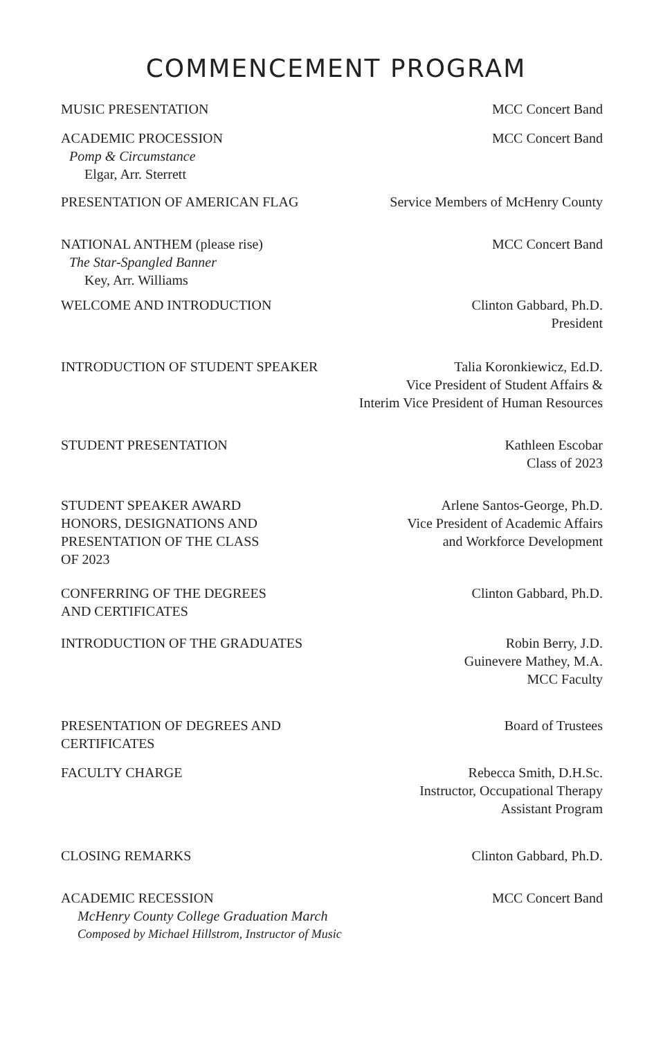COMMENCEMENT PROGRAM
MUSIC PRESENTATION MCC Concert Band
ACADEMIC PROCESSION
Pomp & Circumstance
Elgar, Arr. Sterrett
MCC Concert Band
PRESENTATION OF AMERICAN FLAG Service Members of McHenry County
NATIONAL ANTHEM (please rise)
The Star-Spangled Banner
Key, Arr. Williams
MCC Concert Band
WELCOME AND INTRODUCTION Clinton Gabbard, Ph.D.
President
INTRODUCTION OF STUDENT SPEAKER
Talia Koronkiewicz, Ed.D.
Vice President of Student Affairs &
Interim Vice President of Human Resources
STUDENT PRESENTATION Kathleen Escobar
Class of 2023
STUDENT SPEAKER AWARD
HONORS, DESIGNATIONS AND
PRESENTATION OF THE CLASS
OF 2023
Arlene Santos-George, Ph.D.
Vice President of Academic Affairs
and Workforce Development
CONFERRING OF THE DEGREES
AND CERTIFICATES
Clinton Gabbard, Ph.D.
INTRODUCTION OF THE GRADUATES Robin Berry, J.D.
Guinevere Mathey, M.A.
MCC Faculty
PRESENTATION OF DEGREES AND
CERTIFICATES
Board of Trustees
FACULTY CHARGE Rebecca Smith, D.H.Sc.
Instructor, Occupational Therapy
Assistant Program
CLOSING REMARKS Clinton Gabbard, Ph.D.
ACADEMIC RECESSION
McHenry County College Graduation March
Composed by Michael Hillstrom, Instructor of Music
MCC Concert Band